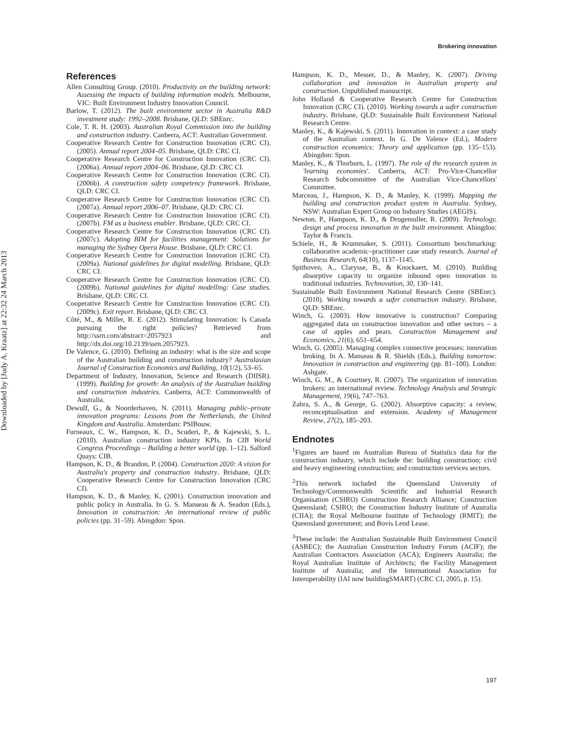Brokering innovation
Downloaded by [Judy A. Kraatz] at 22:32 24 March 2013
References
Allen Consulting Group. (2010). Productivity on the building network: Assessing the impacts of building information models. Melbourne, VIC: Built Environment Industry Innovation Council.
Barlow, T. (2012). The built environment sector in Australia R&D investment study: 1992–2008. Brisbane, QLD: SBEnrc.
Cole, T. R. H. (2003). Australian Royal Commission into the building and construction industry. Canberra, ACT: Australian Government.
Cooperative Research Centre for Construction Innovation (CRC CI). (2005). Annual report 2004–05. Brisbane, QLD: CRC CI.
Cooperative Research Centre for Construction Innovation (CRC CI). (2006a). Annual report 2004–06. Brisbane, QLD: CRC CI.
Cooperative Research Centre for Construction Innovation (CRC CI). (2006b). A construction safety competency framework. Brisbane, QLD: CRC CI.
Cooperative Research Centre for Construction Innovation (CRC CI). (2007a). Annual report 2006–07. Brisbane, QLD: CRC CI.
Cooperative Research Centre for Construction Innovation (CRC CI). (2007b). FM as a business enabler. Brisbane, QLD: CRC CI.
Cooperative Research Centre for Construction Innovation (CRC CI). (2007c). Adopting BIM for facilities management: Solutions for managing the Sydney Opera House. Brisbane, QLD: CRC CI.
Cooperative Research Centre for Construction Innovation (CRC CI). (2009a). National guidelines for digital modelling. Brisbane, QLD: CRC CI.
Cooperative Research Centre for Construction Innovation (CRC CI). (2009b). National guidelines for digital modelling: Case studies. Brisbane, QLD: CRC CI.
Cooperative Research Centre for Construction Innovation (CRC CI). (2009c). Exit report. Brisbane, QLD: CRC CI.
Côté, M., & Miller, R. E. (2012). Stimulating Innovation: Is Canada pursuing the right policies? Retrieved from http://ssrn.com/abstract=2057923 and http://dx.doi.org/10.2139/ssrn.2057923.
De Valence, G. (2010). Defining an industry: what is the size and scope of the Australian building and construction industry? Australasian Journal of Construction Economics and Building, 10(1/2), 53–65.
Department of Industry, Innovation, Science and Research (DIISR). (1999). Building for growth: An analysis of the Australian building and construction industries. Canberra, ACT: Commonwealth of Australia.
Dewulf, G., & Noorderhaven, N. (2011). Managing public–private innovation programs: Lessons from the Netherlands, the United Kingdom and Australia. Amsterdam: PSIBouw.
Furneaux, C. W., Hampson, K. D., Scuderi, P., & Kajewski, S. L. (2010). Australian construction industry KPIs. In CIB World Congress Proceedings – Building a better world (pp. 1–12). Salford Quays: CIB.
Hampson, K. D., & Brandon, P. (2004). Construction 2020: A vision for Australia's property and construction industry. Brisbane, QLD: Cooperative Research Centre for Construction Innovation (CRC CI).
Hampson, K. D., & Manley, K. (2001). Construction innovation and public policy in Australia. In G. S. Manseau & A. Seadon (Eds.), Innovation in construction: An international review of public policies (pp. 31–59). Abingdon: Spon.
Hampson, K. D., Messer, D., & Manley, K. (2007). Driving collaboration and innovation in Australian property and construction. Unpublished manuscript.
John Holland & Cooperative Research Centre for Construction Innovation (CRC CI). (2010). Working towards a safer construction industry. Brisbane, QLD: Sustainable Built Environment National Research Centre.
Manley, K., & Kajewski, S. (2011). Innovation in context: a case study of the Australian context. In G. De Valence (Ed.), Modern construction economics: Theory and application (pp. 135–153). Abingdon: Spon.
Manley, K., & Thorburn, L. (1997). The role of the research system in 'learning economies'. Canberra, ACT: Pro-Vice-Chancellor Research Subcommittee of the Australian Vice-Chancellors' Committee.
Marceau, J., Hampson, K. D., & Manley, K. (1999). Mapping the building and construction product system in Australia. Sydney, NSW: Australian Expert Group on Industry Studies (AEGIS).
Newton, P., Hampson, K. D., & Drogemuller, R. (2009). Technology, design and process innovation in the built environment. Abingdon: Taylor & Francis.
Schiele, H., & Krummaker, S. (2011). Consortium benchmarking: collaborative academic–practitioner case study research. Journal of Business Research, 64(10), 1137–1145.
Spithoven, A., Clarysse, B., & Knockaert, M. (2010). Building absorptive capacity to organize inbound open innovation in traditional industries. Technovation, 30, 130–141.
Sustainable Built Environment National Research Centre (SBEnrc). (2010). Working towards a safer construction industry. Brisbane, QLD: SBEnrc.
Winch, G. (2003). How innovative is construction? Comparing aggregated data on construction innovation and other sectors – a case of apples and pears. Construction Management and Economics, 21(6), 651–654.
Winch, G. (2005). Managing complex connective processes: innovation broking. In A. Manseau & R. Shields (Eds.), Building tomorrow: Innovation in construction and engineering (pp. 81–100). London: Ashgate.
Winch, G. M., & Courtney, R. (2007). The organization of innovation brokers: an international review. Technology Analysis and Strategic Management, 19(6), 747–763.
Zahra, S. A., & George, G. (2002). Absorptive capacity: a review, reconceptualisation and extension. Academy of Management Review, 27(2), 185–203.
Endnotes
<sup>1</sup> Figures are based on Australian Bureau of Statistics data for the construction industry, which include the: building construction; civil and heavy engineering construction; and construction services sectors.
<sup>2</sup> This network included the Queensland University of Technology/Commonwealth Scientific and Industrial Research Organisation (CSIRO) Construction Research Alliance; Construction Queensland; CSIRO; the Construction Industry Institute of Australia (CIIA); the Royal Melbourne Institute of Technology (RMIT); the Queensland government; and Bovis Lend Lease.
<sup>3</sup> These include: the Australian Sustainable Built Environment Council (ASBEC); the Australian Construction Industry Forum (ACIF); the Australian Contractors Association (ACA); Engineers Australia; the Royal Australian Institute of Architects; the Facility Management Institute of Australia; and the International Association for Interoperability (IAI now buildingSMART) (CRC CI, 2005, p. 15).
197